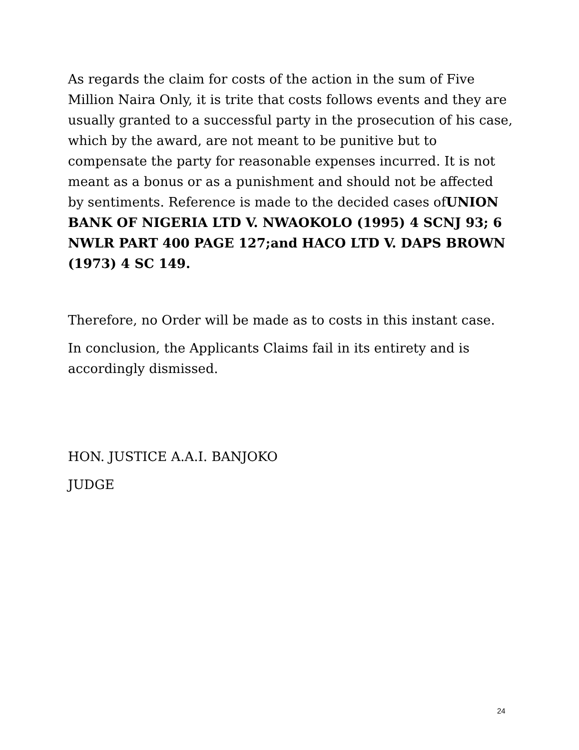As regards the claim for costs of the action in the sum of Five Million Naira Only, it is trite that costs follows events and they are usually granted to a successful party in the prosecution of his case, which by the award, are not meant to be punitive but to compensate the party for reasonable expenses incurred. It is not meant as a bonus or as a punishment and should not be affected by sentiments. Reference is made to the decided cases ofUNION BANK OF NIGERIA LTD V. NWAOKOLO (1995) 4 SCNJ 93; 6 NWLR PART 400 PAGE 127;and HACO LTD V. DAPS BROWN (1973) 4 SC 149.
Therefore, no Order will be made as to costs in this instant case.
In conclusion, the Applicants Claims fail in its entirety and is accordingly dismissed.
HON. JUSTICE A.A.I. BANJOKO
JUDGE
24